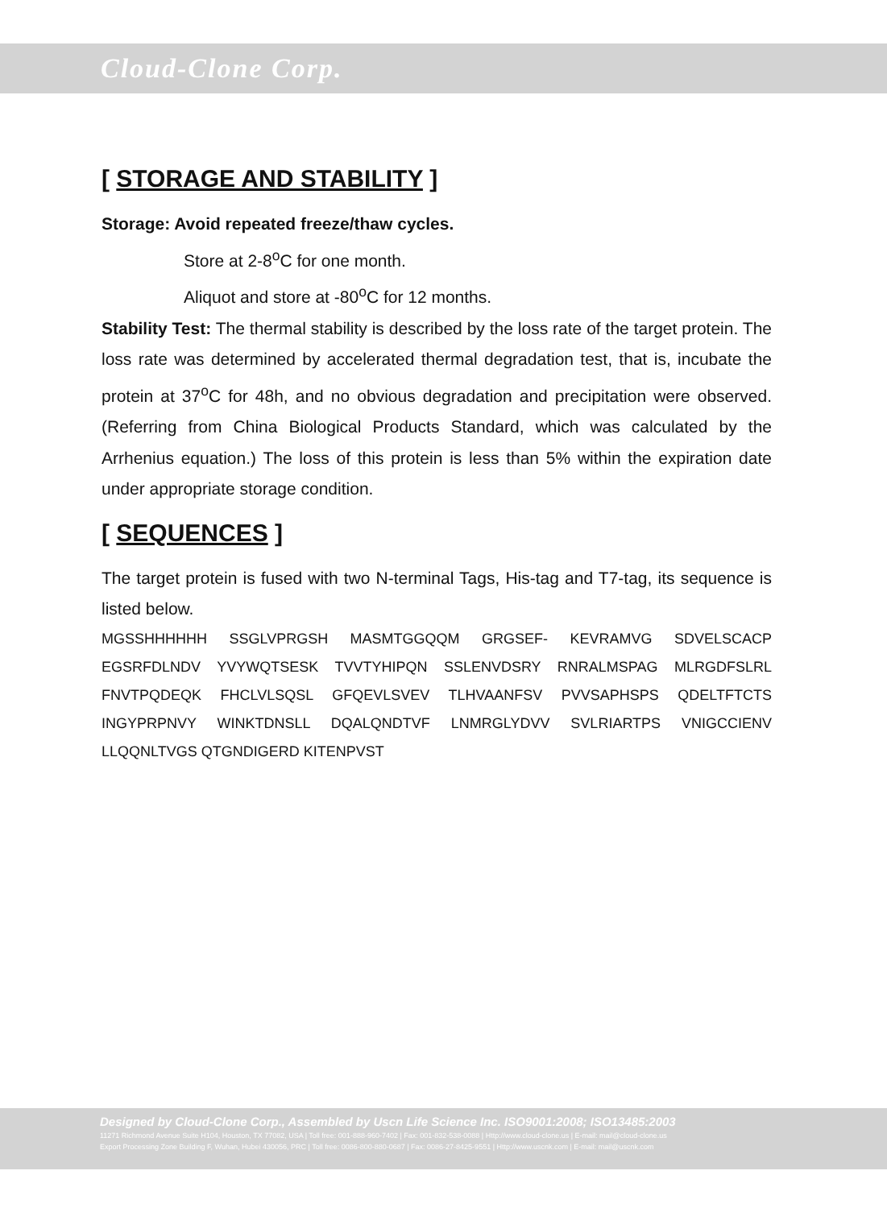Cloud-Clone Corp.
[ STORAGE AND STABILITY ]
Storage: Avoid repeated freeze/thaw cycles.
Store at 2-8<sup>o</sup>C for one month.
Aliquot and store at -80<sup>o</sup>C for 12 months.
Stability Test: The thermal stability is described by the loss rate of the target protein. The loss rate was determined by accelerated thermal degradation test, that is, incubate the protein at 37<sup>o</sup>C for 48h, and no obvious degradation and precipitation were observed. (Referring from China Biological Products Standard, which was calculated by the Arrhenius equation.) The loss of this protein is less than 5% within the expiration date under appropriate storage condition.
[ SEQUENCES ]
The target protein is fused with two N-terminal Tags, His-tag and T7-tag, its sequence is listed below.
MGSSHHHHHH SSGLVPRGSH MASMTGGQQM GRGSEF- KEVRAMVG SDVELSCACP EGSRFDLNDV YVYWQTSESK TVVTYHIPQN SSLENVDSRY RNRALMSPAG MLRGDFSLRL FNVTPQDEQK FHCLVLSQSL GFQEVLSVEV TLHVAANFSV PVVSAPHSPS QDELTFTCTS INGYPRPNVY WINKTDNSLL DQALQNDTVF LNMRGLYDVV SVLRIARTPS VNIGCCIENV LLQQNLTVGS QTGNDIGERD KITENPVST
Designed by Cloud-Clone Corp., Assembled by Uscn Life Science Inc. ISO9001:2008; ISO13485:2003
11271 Richmond Avenue Suite H104, Houston, TX 77082, USA | Toll free: 001-888-960-7402 | Fax: 001-832-538-0088 | Http://www.cloud-clone.us | E-mail: mail@cloud-clone.us
Export Processing Zone Building F, Wuhan, Hubei 430056, PRC | Toll free: 0086-800-880-0687 | Fax: 0086-27-8425-9551 | Http://www.uscnk.com | E-mail: mail@uscnk.com